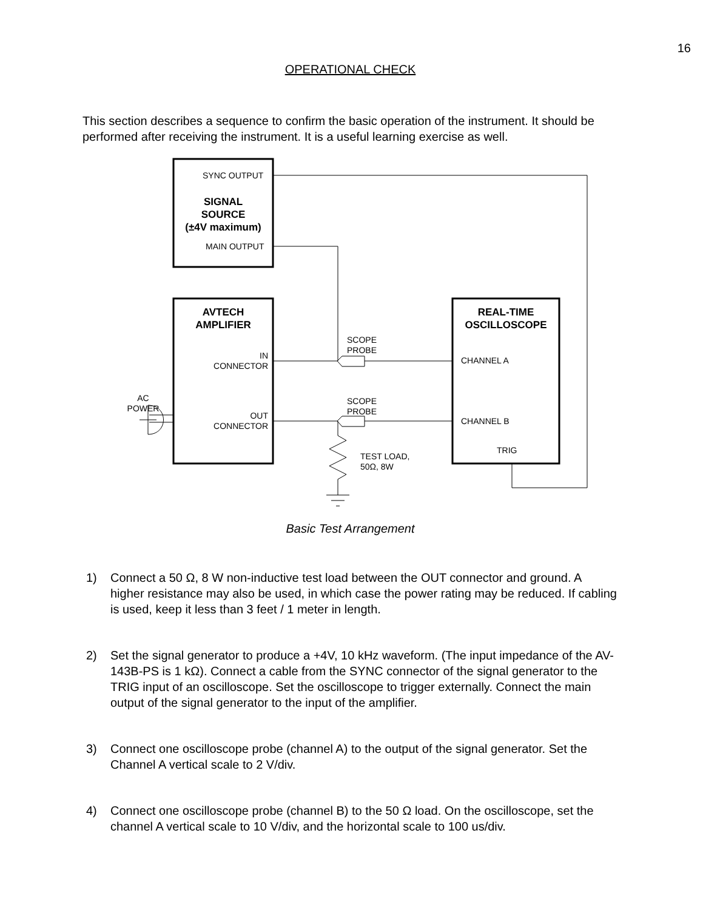16
OPERATIONAL CHECK
This section describes a sequence to confirm the basic operation of the instrument. It should be performed after receiving the instrument. It is a useful learning exercise as well.
SYNC OUTPUT
SIGNAL
SOURCE
(±4V maximum)
MAIN OUTPUT
AVTECH
AMPLIFIER
IN
CONNECTOR
OUT
CONNECTOR
AC
POWER
SCOPE
PROBE
SCOPE
PROBE
TEST LOAD,
50Ω, 8W
REAL-TIME
OSCILLOSCOPE
CHANNEL A
CHANNEL B
TRIG
Basic Test Arrangement
1) Connect a 50 Ω, 8 W non-inductive test load between the OUT connector and ground. A higher resistance may also be used, in which case the power rating may be reduced. If cabling is used, keep it less than 3 feet / 1 meter in length.
2) Set the signal generator to produce a +4V, 10 kHz waveform. (The input impedance of the AV-143B-PS is 1 kΩ). Connect a cable from the SYNC connector of the signal generator to the TRIG input of an oscilloscope. Set the oscilloscope to trigger externally. Connect the main output of the signal generator to the input of the amplifier.
3) Connect one oscilloscope probe (channel A) to the output of the signal generator. Set the Channel A vertical scale to 2 V/div.
4) Connect one oscilloscope probe (channel B) to the 50 Ω load. On the oscilloscope, set the channel A vertical scale to 10 V/div, and the horizontal scale to 100 us/div.